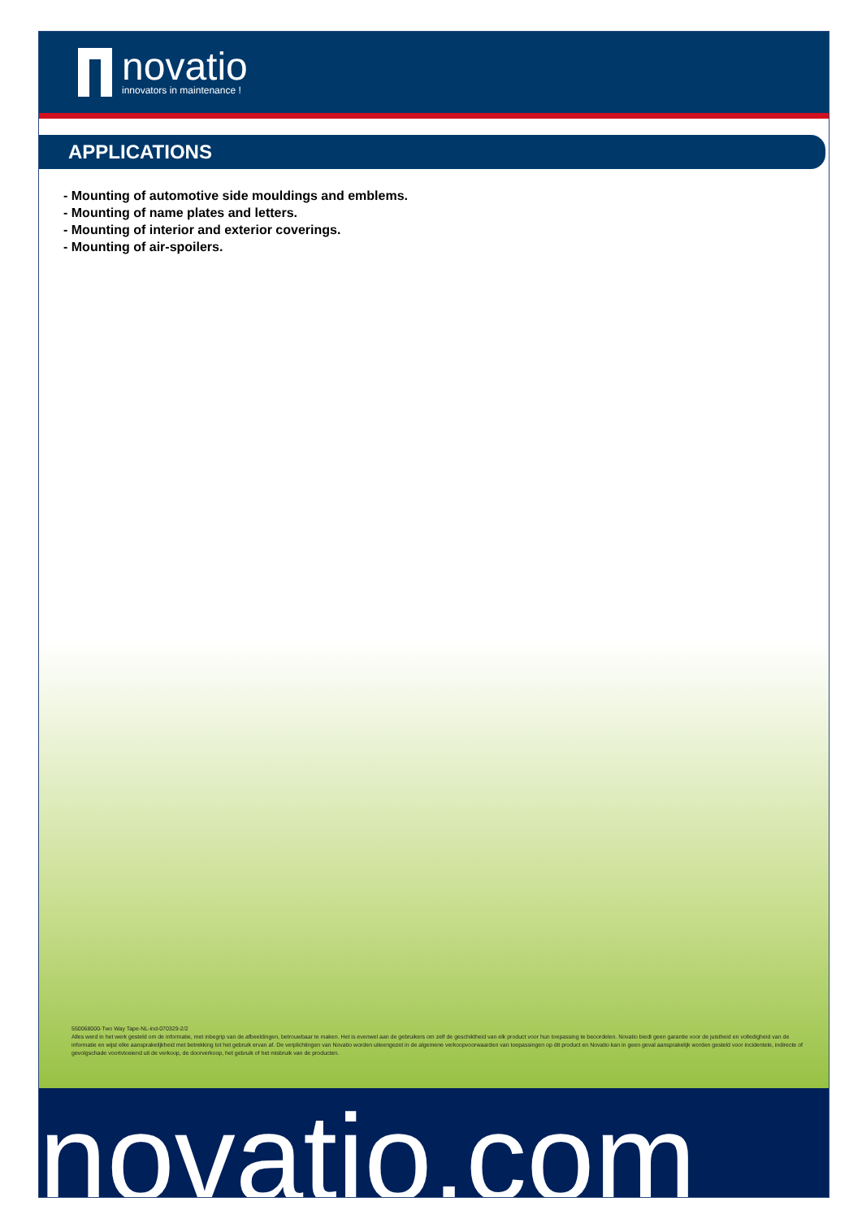novatio
innovators in maintenance !
APPLICATIONS
- Mounting of automotive side mouldings and emblems.
- Mounting of name plates and letters.
- Mounting of interior and exterior coverings.
- Mounting of air-spoilers.
550068000-Two Way Tape-NL-ind-070329-2/2
Alles werd in het werk gesteld om de informatie, met inbegrip van de afbeeldingen, betrouwbaar te maken. Het is evenwel aan de gebruikers om zelf de geschiktheid van elk product voor hun toepassing te beoordelen. Novatio biedt geen garantie voor de juistheid en volledigheid van de informatie en wijst elke aansprakelijkheid met betrekking tot het gebruik ervan af. De verplichtingen van Novatio worden uiteengezet in de algemene verkoopvoorwaarden van toepassingen op dit product en Novatio kan in geen geval aansprakelijk worden gesteld voor incidentele, indirecte of gevolgschade voortvloeiend uit de verkoop, de doorverkoop, het gebruik of het misbruik van de producten.
novatio.com